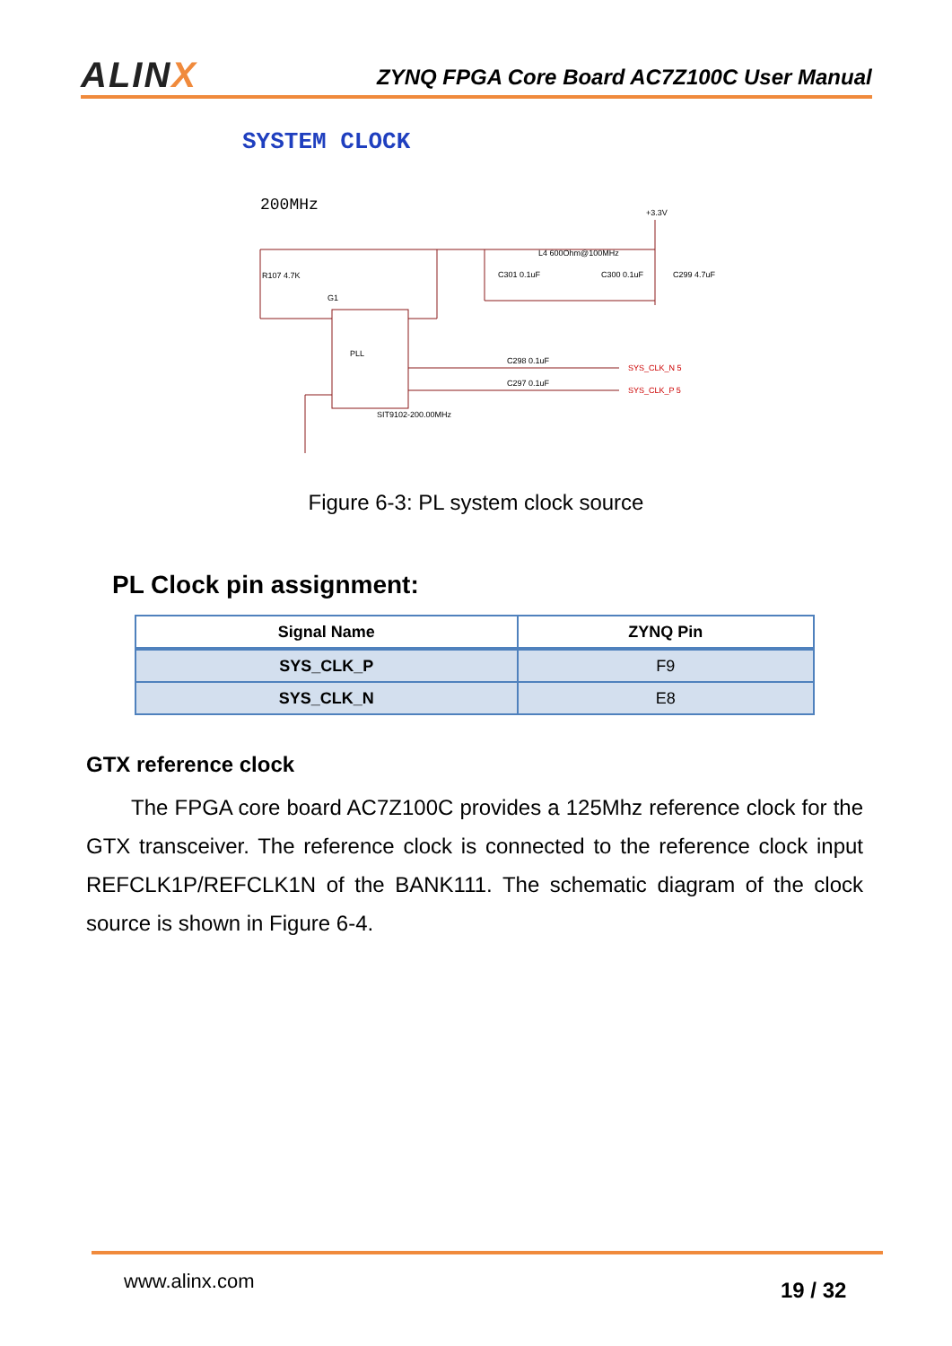ALINX
ZYNQ FPGA Core Board AC7Z100C User Manual
SYSTEM CLOCK
200MHz
R107 4.7K
G1
C301 0.1uF
C300 0.1uF
C299 4.7uF
L4 600Ohm@100MHz
+3.3V
PLL
SIT9102-200.00MHz
C298 0.1uF
C297 0.1uF
SYS_CLK_N 5
SYS_CLK_P 5
Figure 6-3: PL system clock source
PL Clock pin assignment:
| Signal Name | ZYNQ Pin |
| --- | --- |
| SYS_CLK_P | F9 |
| SYS_CLK_N | E8 |
GTX reference clock
The FPGA core board AC7Z100C provides a 125Mhz reference clock for the GTX transceiver. The reference clock is connected to the reference clock input REFCLK1P/REFCLK1N of the BANK111. The schematic diagram of the clock source is shown in Figure 6-4.
www.alinx.com 19 / 32